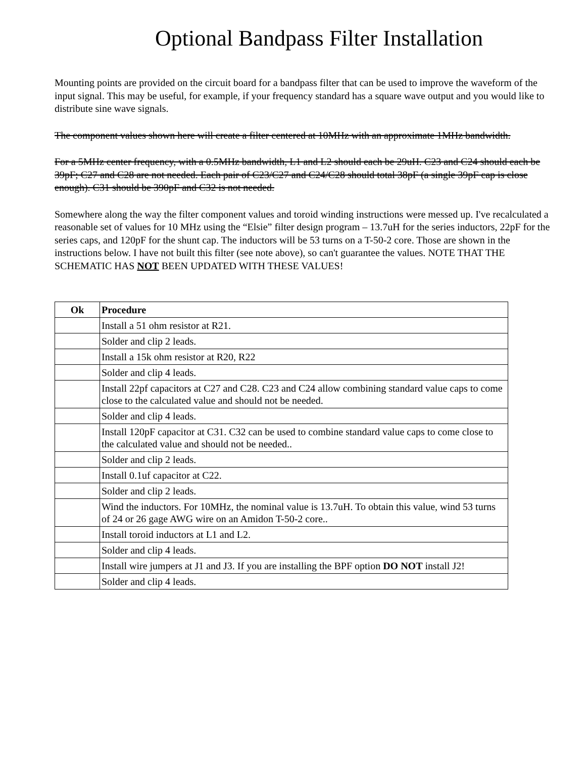Optional Bandpass Filter Installation
Mounting points are provided on the circuit board for a bandpass filter that can be used to improve the waveform of the input signal. This may be useful, for example, if your frequency standard has a square wave output and you would like to distribute sine wave signals.
The component values shown here will create a filter centered at 10MHz with an approximate 1MHz bandwidth.
For a 5MHz center frequency, with a 0.5MHz bandwidth, L1 and L2 should each be 29uH. C23 and C24 should each be 39pF; C27 and C28 are not needed. Each pair of C23/C27 and C24/C28 should total 38pF (a single 39pF cap is close enough). C31 should be 390pF and C32 is not needed.
Somewhere along the way the filter component values and toroid winding instructions were messed up. I've recalculated a reasonable set of values for 10 MHz using the “Elsie” filter design program – 13.7uH for the series inductors, 22pF for the series caps, and 120pF for the shunt cap. The inductors will be 53 turns on a T-50-2 core. Those are shown in the instructions below. I have not built this filter (see note above), so can't guarantee the values. NOTE THAT THE SCHEMATIC HAS NOT BEEN UPDATED WITH THESE VALUES!
| Ok | Procedure |
| --- | --- |
| | Install a 51 ohm resistor at R21. |
| | Solder and clip 2 leads. |
| | Install a 15k ohm resistor at R20, R22 |
| | Solder and clip 4 leads. |
| | Install 22pf capacitors at C27 and C28. C23 and C24 allow combining standard value caps to come close to the calculated value and should not be needed. |
| | Solder and clip 4 leads. |
| | Install 120pF capacitor at C31. C32 can be used to combine standard value caps to come close to the calculated value and should not be needed.. |
| | Solder and clip 2 leads. |
| | Install 0.1uf capacitor at C22. |
| | Solder and clip 2 leads. |
| | Wind the inductors. For 10MHz, the nominal value is 13.7uH. To obtain this value, wind 53 turns of 24 or 26 gage AWG wire on an Amidon T-50-2 core.. |
| | Install toroid inductors at L1 and L2. |
| | Solder and clip 4 leads. |
| | Install wire jumpers at J1 and J3. If you are installing the BPF option DO NOT install J2! |
| | Solder and clip 4 leads. |